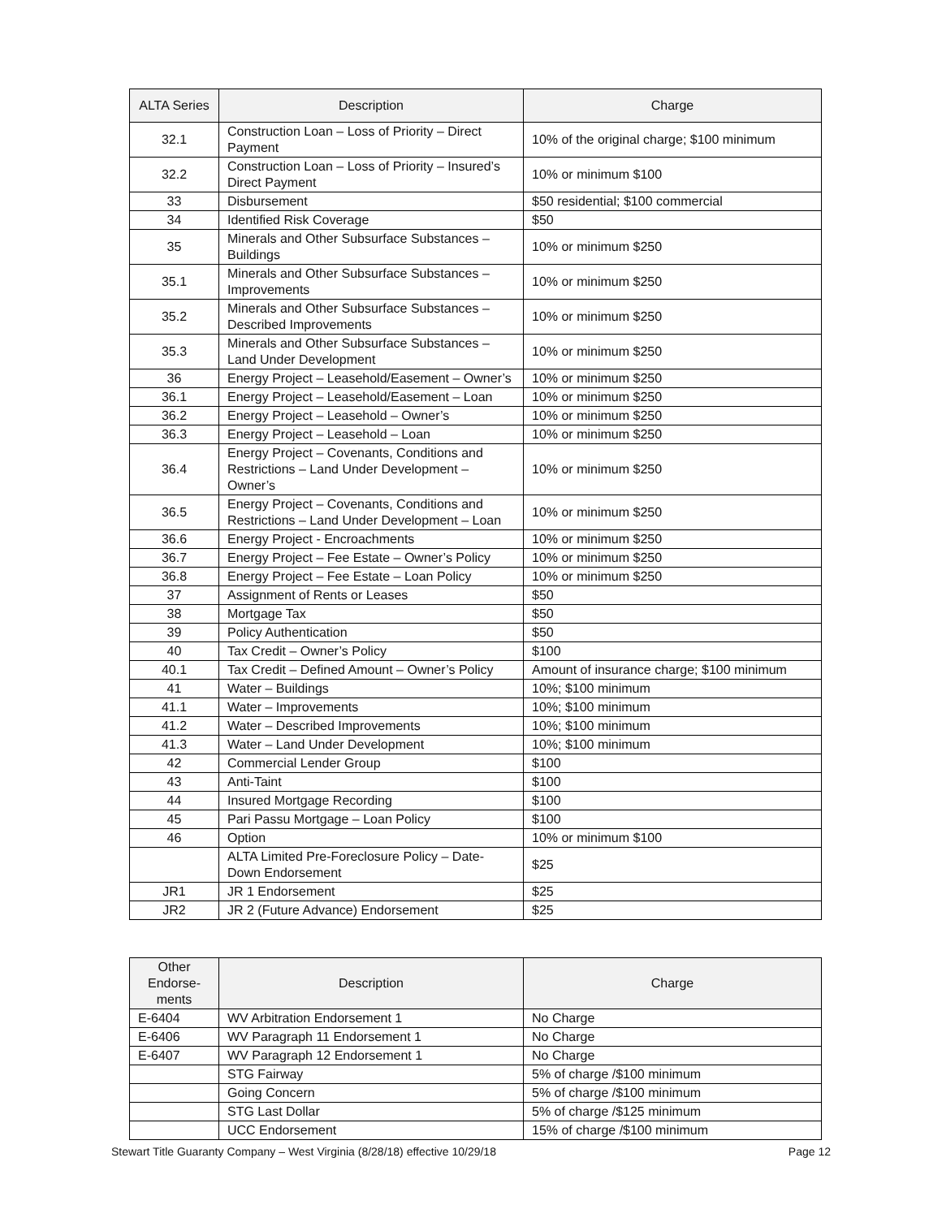| ALTA Series | Description | Charge |
| --- | --- | --- |
| 32.1 | Construction Loan – Loss of Priority – Direct Payment | 10% of the original charge; $100 minimum |
| 32.2 | Construction Loan – Loss of Priority – Insured’s Direct Payment | 10% or minimum $100 |
| 33 | Disbursement | $50 residential; $100 commercial |
| 34 | Identified Risk Coverage | $50 |
| 35 | Minerals and Other Subsurface Substances – Buildings | 10% or minimum $250 |
| 35.1 | Minerals and Other Subsurface Substances – Improvements | 10% or minimum $250 |
| 35.2 | Minerals and Other Subsurface Substances – Described Improvements | 10% or minimum $250 |
| 35.3 | Minerals and Other Subsurface Substances – Land Under Development | 10% or minimum $250 |
| 36 | Energy Project – Leasehold/Easement – Owner’s | 10% or minimum $250 |
| 36.1 | Energy Project – Leasehold/Easement – Loan | 10% or minimum $250 |
| 36.2 | Energy Project – Leasehold – Owner’s | 10% or minimum $250 |
| 36.3 | Energy Project – Leasehold – Loan | 10% or minimum $250 |
| 36.4 | Energy Project – Covenants, Conditions and Restrictions – Land Under Development – Owner’s | 10% or minimum $250 |
| 36.5 | Energy Project – Covenants, Conditions and Restrictions – Land Under Development – Loan | 10% or minimum $250 |
| 36.6 | Energy Project - Encroachments | 10% or minimum $250 |
| 36.7 | Energy Project – Fee Estate – Owner’s Policy | 10% or minimum $250 |
| 36.8 | Energy Project – Fee Estate – Loan Policy | 10% or minimum $250 |
| 37 | Assignment of Rents or Leases | $50 |
| 38 | Mortgage Tax | $50 |
| 39 | Policy Authentication | $50 |
| 40 | Tax Credit – Owner’s Policy | $100 |
| 40.1 | Tax Credit – Defined Amount – Owner’s Policy | Amount of insurance charge; $100 minimum |
| 41 | Water – Buildings | 10%; $100 minimum |
| 41.1 | Water – Improvements | 10%; $100 minimum |
| 41.2 | Water – Described Improvements | 10%; $100 minimum |
| 41.3 | Water – Land Under Development | 10%; $100 minimum |
| 42 | Commercial Lender Group | $100 |
| 43 | Anti-Taint | $100 |
| 44 | Insured Mortgage Recording | $100 |
| 45 | Pari Passu Mortgage – Loan Policy | $100 |
| 46 | Option | 10% or minimum $100 |
| | ALTA Limited Pre-Foreclosure Policy – Date-Down Endorsement | $25 |
| JR1 | JR 1 Endorsement | $25 |
| JR2 | JR 2 (Future Advance) Endorsement | $25 |
| Other Endorse-ments | Description | Charge |
| --- | --- | --- |
| E-6404 | WV Arbitration Endorsement 1 | No Charge |
| E-6406 | WV Paragraph 11 Endorsement 1 | No Charge |
| E-6407 | WV Paragraph 12 Endorsement 1 | No Charge |
| | STG Fairway | 5% of charge /$100 minimum |
| | Going Concern | 5% of charge /$100 minimum |
| | STG Last Dollar | 5% of charge /$125 minimum |
| | UCC Endorsement | 15% of charge /$100 minimum |
Stewart Title Guaranty Company – West Virginia (8/28/18) effective 10/29/18 Page 12